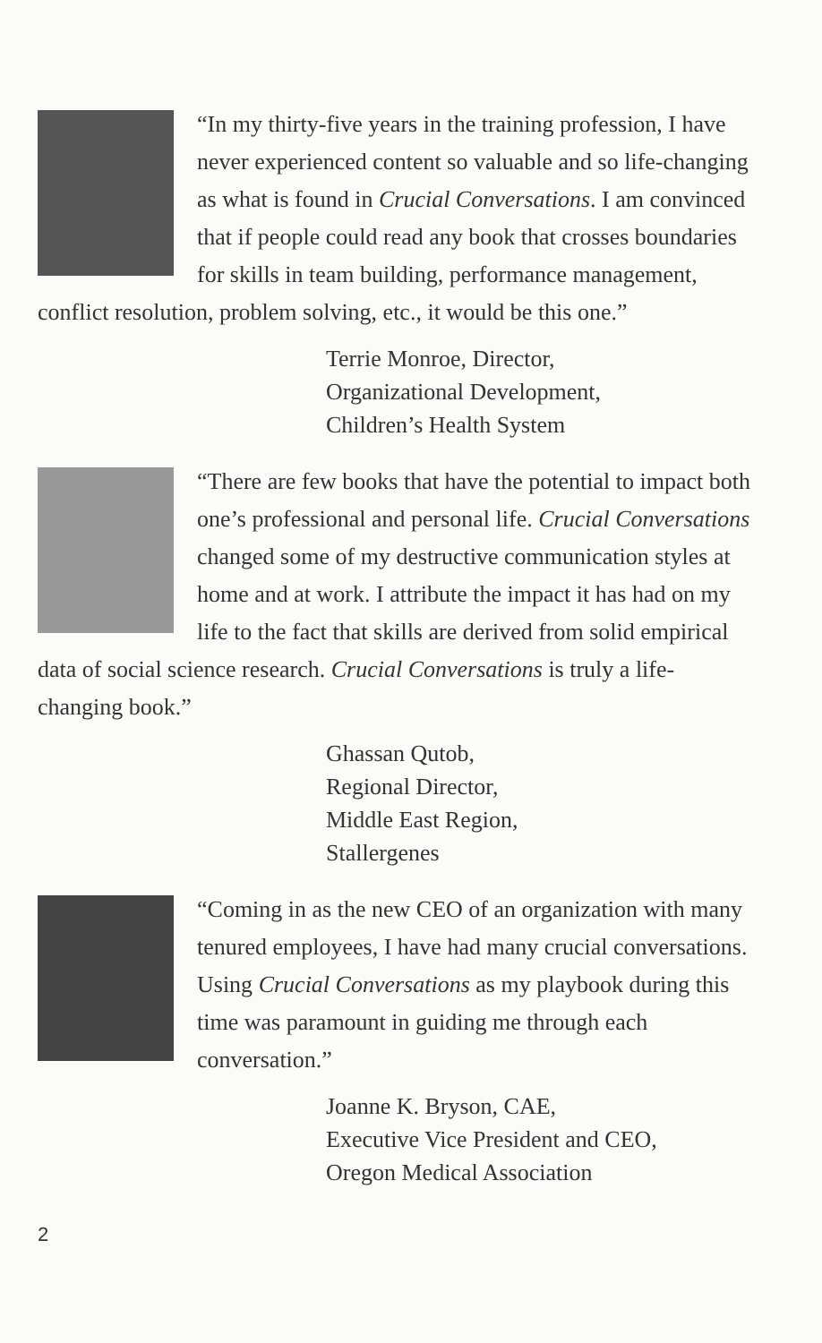“In my thirty-five years in the training profession, I have never experienced content so valuable and so life-changing as what is found in Crucial Conversations. I am convinced that if people could read any book that crosses boundaries for skills in team building, performance management, conflict resolution, problem solving, etc., it would be this one.”
Terrie Monroe, Director,
Organizational Development,
Children’s Health System
“There are few books that have the potential to impact both one’s professional and personal life. Crucial Conversations changed some of my destructive communication styles at home and at work. I attribute the impact it has had on my life to the fact that skills are derived from solid empirical data of social science research. Crucial Conversations is truly a life-changing book.”
Ghassan Qutob,
Regional Director,
Middle East Region,
Stallergenes
“Coming in as the new CEO of an organization with many tenured employees, I have had many crucial conversations. Using Crucial Conversations as my playbook during this time was paramount in guiding me through each conversation.”
Joanne K. Bryson, CAE,
Executive Vice President and CEO,
Oregon Medical Association
2